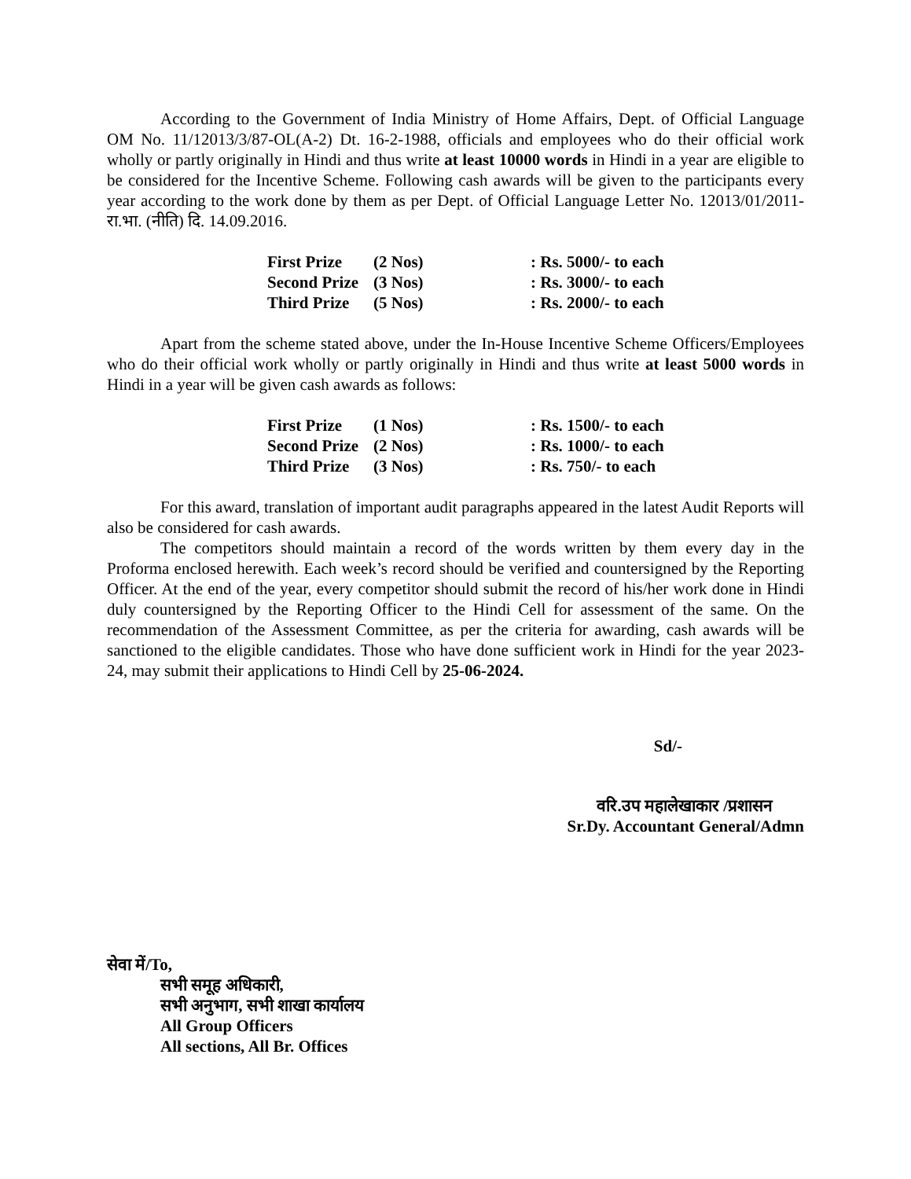According to the Government of India Ministry of Home Affairs, Dept. of Official Language OM No. 11/12013/3/87-OL(A-2) Dt. 16-2-1988, officials and employees who do their official work wholly or partly originally in Hindi and thus write at least 10000 words in Hindi in a year are eligible to be considered for the Incentive Scheme. Following cash awards will be given to the participants every year according to the work done by them as per Dept. of Official Language Letter No. 12013/01/2011-रा.भा. (नीति) दि. 14.09.2016.
| First Prize | (2 Nos) | : Rs. 5000/- to each |
| Second Prize | (3 Nos) | : Rs. 3000/- to each |
| Third Prize | (5 Nos) | : Rs. 2000/- to each |
Apart from the scheme stated above, under the In-House Incentive Scheme Officers/Employees who do their official work wholly or partly originally in Hindi and thus write at least 5000 words in Hindi in a year will be given cash awards as follows:
| First Prize | (1 Nos) | : Rs. 1500/- to each |
| Second Prize | (2 Nos) | : Rs. 1000/- to each |
| Third Prize | (3 Nos) | : Rs. 750/- to each |
For this award, translation of important audit paragraphs appeared in the latest Audit Reports will also be considered for cash awards.
The competitors should maintain a record of the words written by them every day in the Proforma enclosed herewith. Each week’s record should be verified and countersigned by the Reporting Officer. At the end of the year, every competitor should submit the record of his/her work done in Hindi duly countersigned by the Reporting Officer to the Hindi Cell for assessment of the same. On the recommendation of the Assessment Committee, as per the criteria for awarding, cash awards will be sanctioned to the eligible candidates. Those who have done sufficient work in Hindi for the year 2023-24, may submit their applications to Hindi Cell by 25-06-2024.
Sd/-
वरि.उप महालेखाकार /प्रशासन
Sr.Dy. Accountant General/Admn
सेवा में/To,
सभी समूह अधिकारी,
सभी अनुभाग, सभी शाखा कार्यालय
All Group Officers
All sections, All Br. Offices